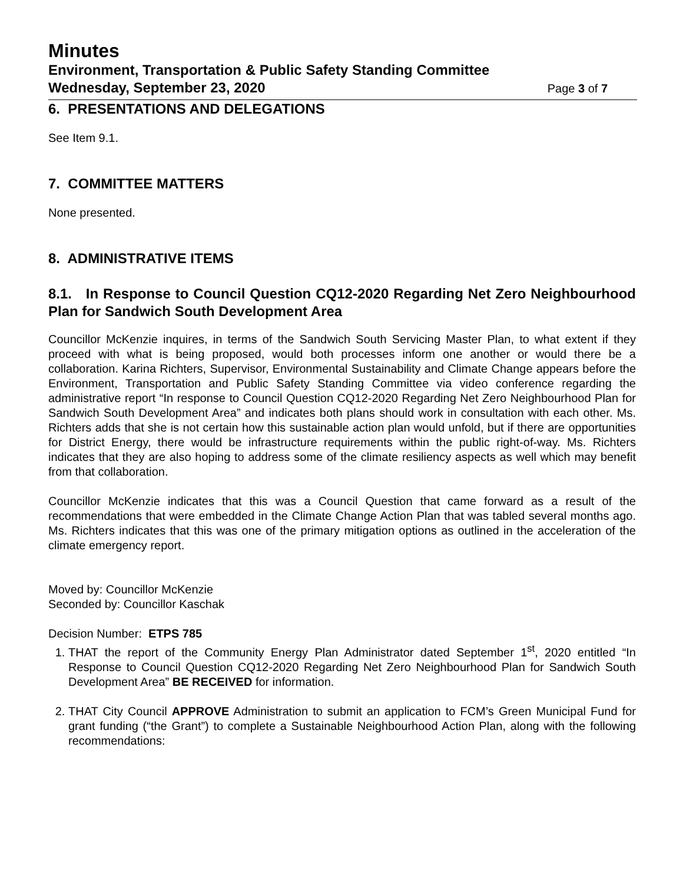Minutes
Environment, Transportation & Public Safety Standing Committee
Wednesday, September 23, 2020 Page 3 of 7
6. PRESENTATIONS AND DELEGATIONS
See Item 9.1.
7. COMMITTEE MATTERS
None presented.
8. ADMINISTRATIVE ITEMS
8.1. In Response to Council Question CQ12-2020 Regarding Net Zero Neighbourhood Plan for Sandwich South Development Area
Councillor McKenzie inquires, in terms of the Sandwich South Servicing Master Plan, to what extent if they proceed with what is being proposed, would both processes inform one another or would there be a collaboration. Karina Richters, Supervisor, Environmental Sustainability and Climate Change appears before the Environment, Transportation and Public Safety Standing Committee via video conference regarding the administrative report “In response to Council Question CQ12-2020 Regarding Net Zero Neighbourhood Plan for Sandwich South Development Area” and indicates both plans should work in consultation with each other. Ms. Richters adds that she is not certain how this sustainable action plan would unfold, but if there are opportunities for District Energy, there would be infrastructure requirements within the public right-of-way. Ms. Richters indicates that they are also hoping to address some of the climate resiliency aspects as well which may benefit from that collaboration.
Councillor McKenzie indicates that this was a Council Question that came forward as a result of the recommendations that were embedded in the Climate Change Action Plan that was tabled several months ago. Ms. Richters indicates that this was one of the primary mitigation options as outlined in the acceleration of the climate emergency report.
Moved by: Councillor McKenzie
Seconded by: Councillor Kaschak
Decision Number: ETPS 785
1. THAT the report of the Community Energy Plan Administrator dated September 1<sup>st</sup>, 2020 entitled “In Response to Council Question CQ12-2020 Regarding Net Zero Neighbourhood Plan for Sandwich South Development Area” BE RECEIVED for information.
2. THAT City Council APPROVE Administration to submit an application to FCM’s Green Municipal Fund for grant funding (“the Grant”) to complete a Sustainable Neighbourhood Action Plan, along with the following recommendations: